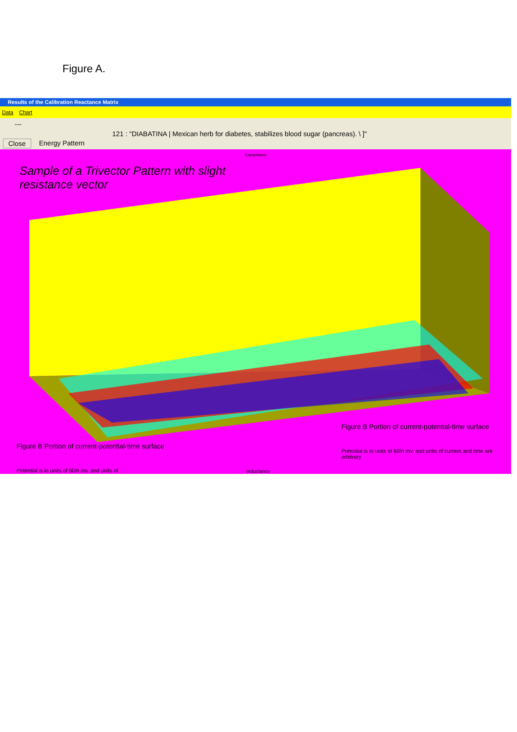Figure A.
Results of the Calibration Reactance Matrix
Data Chart
---
121 : "DIABATINA | Mexican herb for diabetes, stabilizes blood sugar (pancreas). \ ]"
Close Energy Pattern
Sample of a Trivector Pattern with slight resistance vector
Figure B Portion of current-potential-time surface
Potential is in units of 60/n mv. and units of current and time are arbitrary
Figure B Portion of current-potential-time surface
Potential is in units of 60/n mv. and units of
Inductance
Capacitance